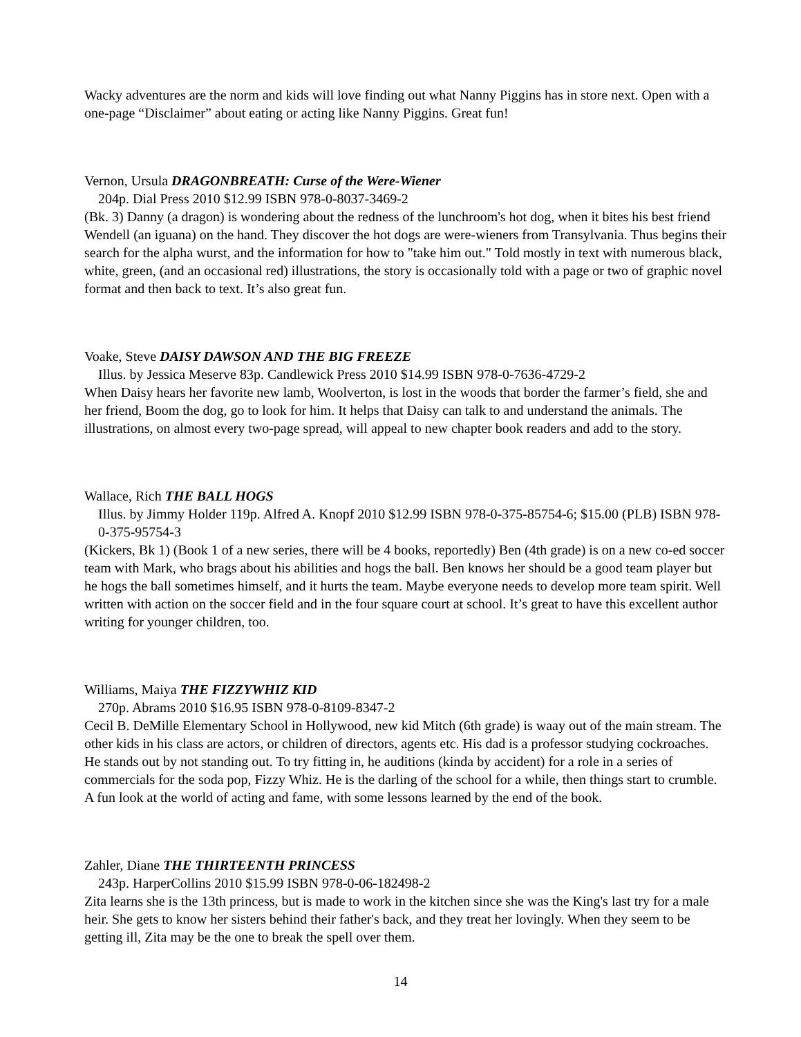Wacky adventures are the norm and kids will love finding out what Nanny Piggins has in store next. Open with a one-page “Disclaimer” about eating or acting like Nanny Piggins. Great fun!
Vernon, Ursula DRAGONBREATH: Curse of the Were-Wiener
204p. Dial Press 2010 $12.99 ISBN 978-0-8037-3469-2
(Bk. 3) Danny (a dragon) is wondering about the redness of the lunchroom's hot dog, when it bites his best friend Wendell (an iguana) on the hand. They discover the hot dogs are were-wieners from Transylvania. Thus begins their search for the alpha wurst, and the information for how to "take him out." Told mostly in text with numerous black, white, green, (and an occasional red) illustrations, the story is occasionally told with a page or two of graphic novel format and then back to text. It’s also great fun.
Voake, Steve DAISY DAWSON AND THE BIG FREEZE
Illus. by Jessica Meserve 83p. Candlewick Press 2010 $14.99 ISBN 978-0-7636-4729-2
When Daisy hears her favorite new lamb, Woolverton, is lost in the woods that border the farmer’s field, she and her friend, Boom the dog, go to look for him. It helps that Daisy can talk to and understand the animals. The illustrations, on almost every two-page spread, will appeal to new chapter book readers and add to the story.
Wallace, Rich THE BALL HOGS
Illus. by Jimmy Holder 119p. Alfred A. Knopf 2010 $12.99 ISBN 978-0-375-85754-6; $15.00 (PLB) ISBN 978-0-375-95754-3
(Kickers, Bk 1) (Book 1 of a new series, there will be 4 books, reportedly) Ben (4th grade) is on a new co-ed soccer team with Mark, who brags about his abilities and hogs the ball. Ben knows her should be a good team player but he hogs the ball sometimes himself, and it hurts the team. Maybe everyone needs to develop more team spirit. Well written with action on the soccer field and in the four square court at school. It’s great to have this excellent author writing for younger children, too.
Williams, Maiya THE FIZZYWHIZ KID
270p. Abrams 2010 $16.95 ISBN 978-0-8109-8347-2
Cecil B. DeMille Elementary School in Hollywood, new kid Mitch (6th grade) is waay out of the main stream. The other kids in his class are actors, or children of directors, agents etc. His dad is a professor studying cockroaches. He stands out by not standing out. To try fitting in, he auditions (kinda by accident) for a role in a series of commercials for the soda pop, Fizzy Whiz. He is the darling of the school for a while, then things start to crumble. A fun look at the world of acting and fame, with some lessons learned by the end of the book.
Zahler, Diane THE THIRTEENTH PRINCESS
243p. HarperCollins 2010 $15.99 ISBN 978-0-06-182498-2
Zita learns she is the 13th princess, but is made to work in the kitchen since she was the King's last try for a male heir. She gets to know her sisters behind their father's back, and they treat her lovingly. When they seem to be getting ill, Zita may be the one to break the spell over them.
14